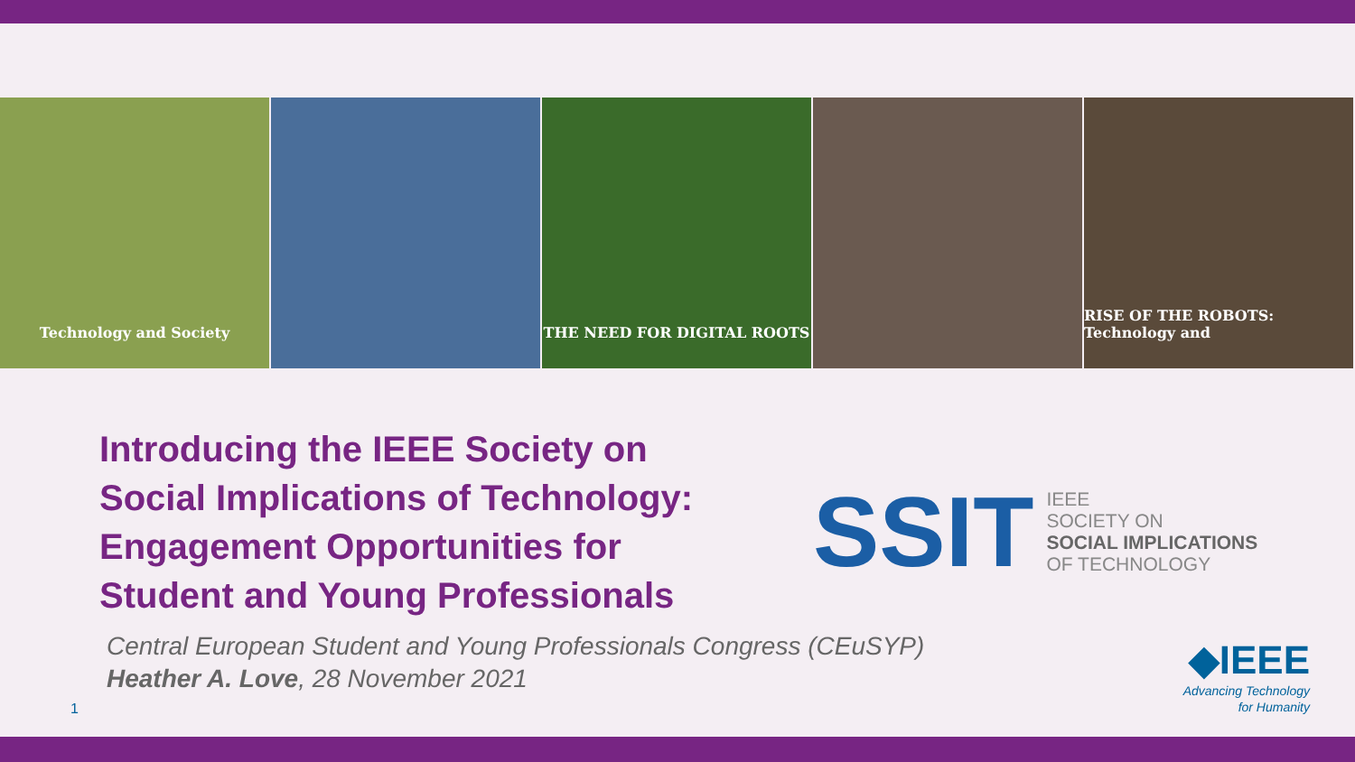Technology and Society THE NEED FOR DIGITAL ROOTS RISE OF THE ROBOTS: Technology and
Introducing the IEEE Society on Social Implications of Technology: Engagement Opportunities for Student and Young Professionals
Central European Student and Young Professionals Congress (CEuSYP)
Heather A. Love, 28 November 2021
SSIT IEEE
SOCIETY ON
SOCIAL IMPLICATIONS
OF TECHNOLOGY
◆IEEE
Advancing Technology
for Humanity
1